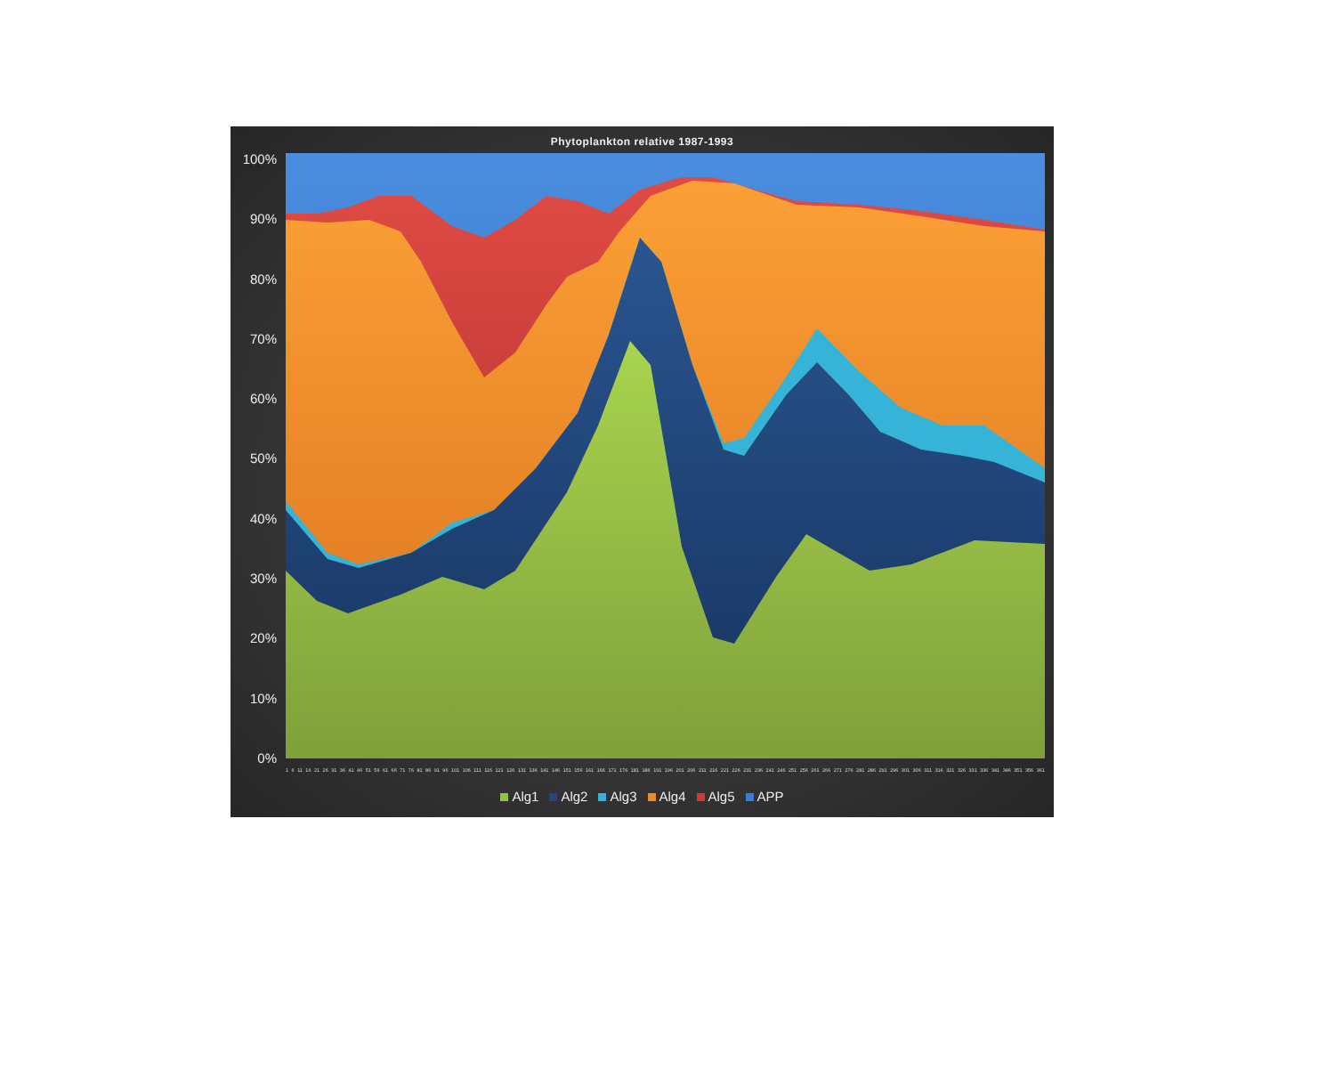Phytoplankton relative 1987-1993
100%
90%
80%
70%
60%
50%
40%
30%
20%
10%
0%
1 6 11 16 21 26 31 36 41 46 51 56 61 66 71 76 81 86 91 96 101 106 111 116 121 126 131 136 141 146 151 156 161 166 171 176 181 186 191 196 201 206 211 216 221 226 231 236 241 246 251 256 261 266 271 276 281 286 291 296 301 306 311 316 321 326 331 336 341 346 351 356 361
Alg1 Alg2 Alg3 Alg4 Alg5 APP